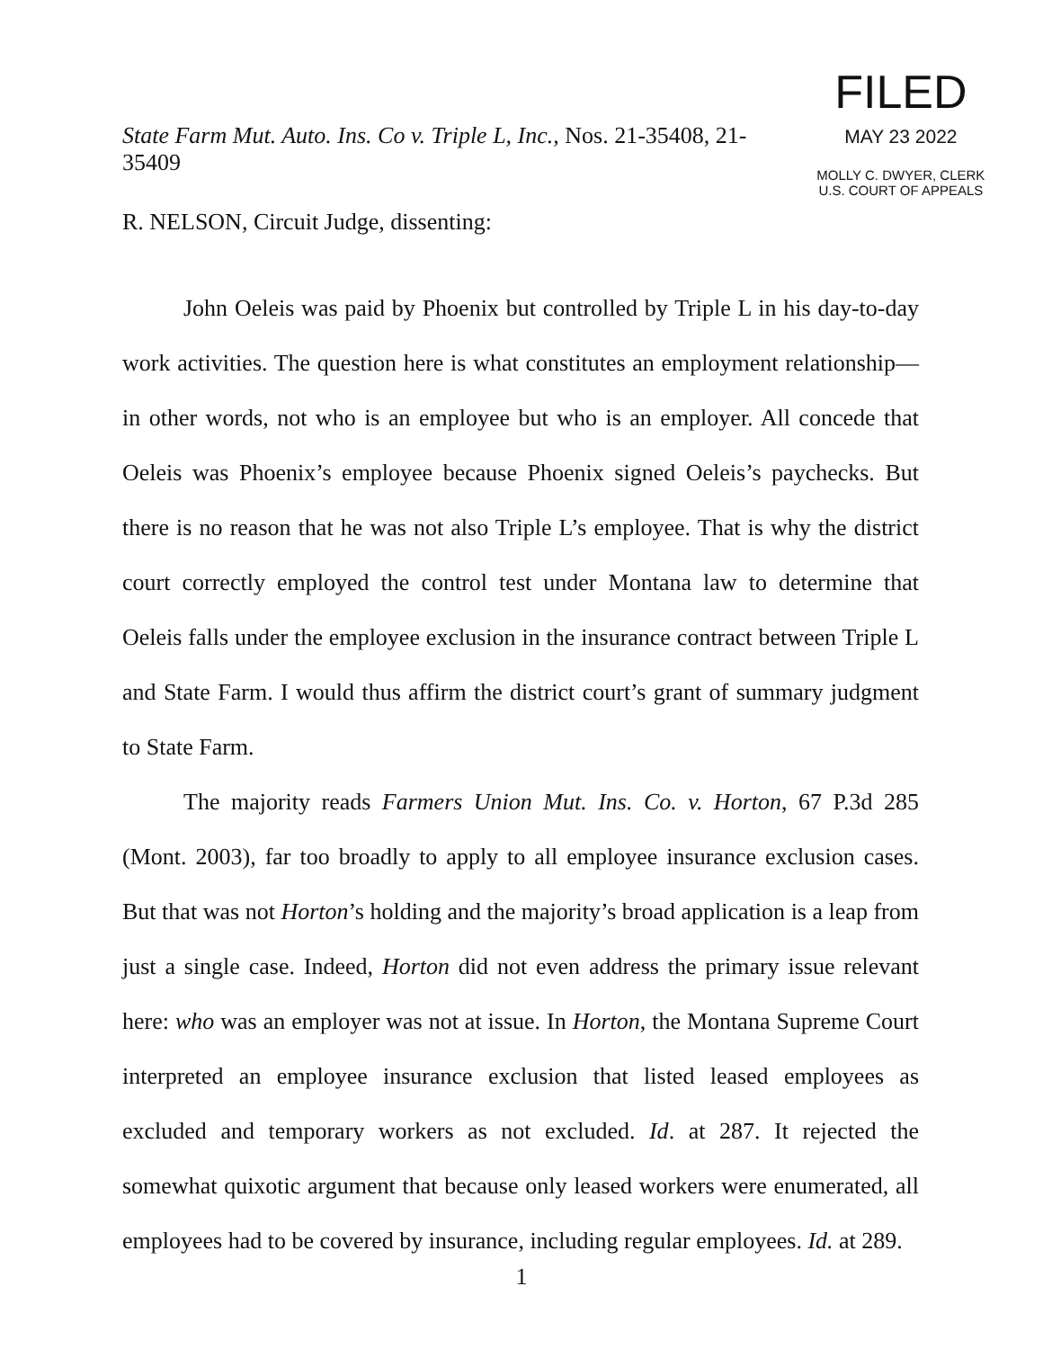State Farm Mut. Auto. Ins. Co v. Triple L, Inc., Nos. 21-35408, 21-35409
R. NELSON, Circuit Judge, dissenting:
FILED
MAY 23 2022
MOLLY C. DWYER, CLERK
U.S. COURT OF APPEALS
John Oeleis was paid by Phoenix but controlled by Triple L in his day-to-day work activities. The question here is what constitutes an employment relationship—in other words, not who is an employee but who is an employer. All concede that Oeleis was Phoenix’s employee because Phoenix signed Oeleis’s paychecks. But there is no reason that he was not also Triple L’s employee. That is why the district court correctly employed the control test under Montana law to determine that Oeleis falls under the employee exclusion in the insurance contract between Triple L and State Farm. I would thus affirm the district court’s grant of summary judgment to State Farm.
The majority reads Farmers Union Mut. Ins. Co. v. Horton, 67 P.3d 285 (Mont. 2003), far too broadly to apply to all employee insurance exclusion cases. But that was not Horton’s holding and the majority’s broad application is a leap from just a single case. Indeed, Horton did not even address the primary issue relevant here: who was an employer was not at issue. In Horton, the Montana Supreme Court interpreted an employee insurance exclusion that listed leased employees as excluded and temporary workers as not excluded. Id. at 287. It rejected the somewhat quixotic argument that because only leased workers were enumerated, all employees had to be covered by insurance, including regular employees. Id. at 289.
1